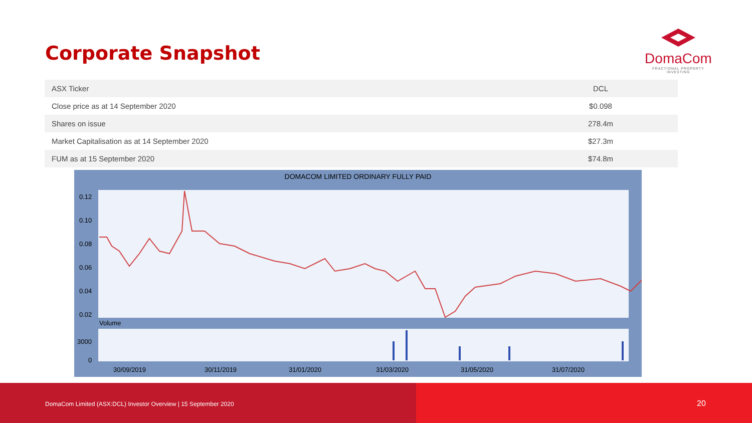Corporate Snapshot
DomaCom
FRACTIONAL PROPERTY INVESTING
| ASX Ticker | DCL |
| Close price as at 14 September 2020 | $0.098 |
| Shares on issue | 278.4m |
| Market Capitalisation as at 14 September 2020 | $27.3m |
| FUM as at 15 September 2020 | $74.8m |
DOMACOM LIMITED ORDINARY FULLY PAID
0.12
0.10
0.08
0.06
0.04
0.02
Volume
3000
0
30/09/2019
30/11/2019
31/01/2020
31/03/2020
31/05/2020
31/07/2020
DomaCom Limited (ASX:DCL) Investor Overview | 15 September 2020
20